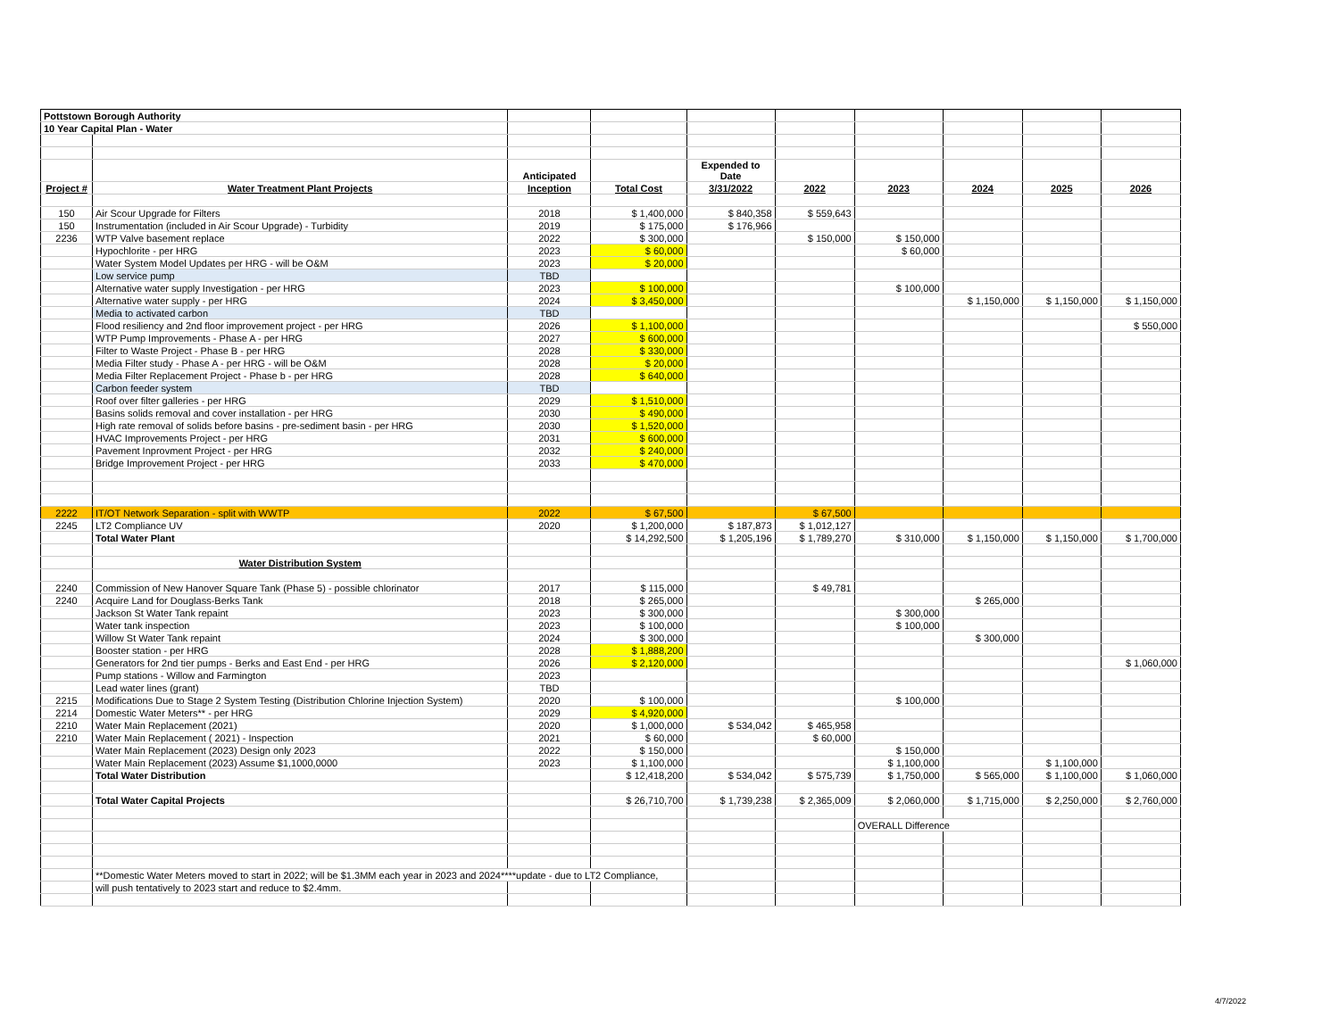| Pottstown Borough Authority | | | | | | | | | |
| 10 Year Capital Plan - Water | | | | | | | | | |
| | | Anticipated | | Expended to Date | | | | | |
| Project # | Water Treatment Plant Projects | Inception | Total Cost | 3/31/2022 | 2022 | 2023 | 2024 | 2025 | 2026 |
| 150 | Air Scour Upgrade for Filters | 2018 | $ 1,400,000 | $ 840,358 | $ 559,643 | | | | |
| 150 | Instrumentation (included in Air Scour Upgrade) - Turbidity | 2019 | $ 175,000 | $ 176,966 | | | | | |
| 2236 | WTP Valve basement replace | 2022 | $ 300,000 | | $ 150,000 | $ 150,000 | | | |
| | Hypochlorite - per HRG | 2023 | $ 60,000 | | | $ 60,000 | | | |
| | Water System Model Updates per HRG - will be O&M | 2023 | $ 20,000 | | | | | | |
| | Low service pump | TBD | | | | | | | |
| | Alternative water supply Investigation - per HRG | 2023 | $ 100,000 | | | $ 100,000 | | | |
| | Alternative water supply - per HRG | 2024 | $ 3,450,000 | | | | $ 1,150,000 | $ 1,150,000 | $ 1,150,000 |
| | Media to activated carbon | TBD | | | | | | | |
| | Flood resiliency and 2nd floor improvement project - per HRG | 2026 | $ 1,100,000 | | | | | | $ 550,000 |
| | WTP Pump Improvements - Phase A - per HRG | 2027 | $ 600,000 | | | | | | |
| | Filter to Waste Project - Phase B - per HRG | 2028 | $ 330,000 | | | | | | |
| | Media Filter study - Phase A - per HRG - will be O&M | 2028 | $ 20,000 | | | | | | |
| | Media Filter Replacement Project - Phase b - per HRG | 2028 | $ 640,000 | | | | | | |
| | Carbon feeder system | TBD | | | | | | | |
| | Roof over filter galleries - per HRG | 2029 | $ 1,510,000 | | | | | | |
| | Basins solids removal and cover installation - per HRG | 2030 | $ 490,000 | | | | | | |
| | High rate removal of solids before basins - pre-sediment basin - per HRG | 2030 | $ 1,520,000 | | | | | | |
| | HVAC Improvements Project - per HRG | 2031 | $ 600,000 | | | | | | |
| | Pavement Inprovment Project - per HRG | 2032 | $ 240,000 | | | | | | |
| | Bridge Improvement Project - per HRG | 2033 | $ 470,000 | | | | | | |
| 2222 | IT/OT Network Separation - split with WWTP | 2022 | $ 67,500 | | $ 67,500 | | | | |
| 2245 | LT2 Compliance UV | 2020 | $ 1,200,000 | $ 187,873 | $ 1,012,127 | | | | |
| | Total Water Plant | | $ 14,292,500 | $ 1,205,196 | $ 1,789,270 | $ 310,000 | $ 1,150,000 | $ 1,150,000 | $ 1,700,000 |
| | Water Distribution System | | | | | | | | |
| 2240 | Commission of New Hanover Square Tank (Phase 5) - possible chlorinator | 2017 | $ 115,000 | | $ 49,781 | | | | |
| 2240 | Acquire Land for Douglass-Berks Tank | 2018 | $ 265,000 | | | | $ 265,000 | | |
| | Jackson St Water Tank repaint | 2023 | $ 300,000 | | | $ 300,000 | | | |
| | Water tank inspection | 2023 | $ 100,000 | | | $ 100,000 | | | |
| | Willow St Water Tank repaint | 2024 | $ 300,000 | | | | $ 300,000 | | |
| | Booster station - per HRG | 2028 | $ 1,888,200 | | | | | | |
| | Generators for 2nd tier pumps - Berks and East End - per HRG | 2026 | $ 2,120,000 | | | | | | $ 1,060,000 |
| | Pump stations - Willow and Farmington | 2023 | | | | | | | |
| | Lead water lines (grant) | TBD | | | | | | | |
| 2215 | Modifications Due to Stage 2 System Testing (Distribution Chlorine Injection System) | 2020 | $ 100,000 | | | $ 100,000 | | | |
| 2214 | Domestic Water Meters** - per HRG | 2029 | $ 4,920,000 | | | | | | |
| 2210 | Water Main Replacement (2021) | 2020 | $ 1,000,000 | $ 534,042 | $ 465,958 | | | | |
| 2210 | Water Main Replacement ( 2021) - Inspection | 2021 | $ 60,000 | | $ 60,000 | | | | |
| | Water Main Replacement (2023) Design only 2023 | 2022 | $ 150,000 | | | $ 150,000 | | | |
| | Water Main Replacement (2023) Assume $1,1000,0000 | 2023 | $ 1,100,000 | | | $ 1,100,000 | | $ 1,100,000 | |
| | Total Water Distribution | | $ 12,418,200 | $ 534,042 | $ 575,739 | $ 1,750,000 | $ 565,000 | $ 1,100,000 | $ 1,060,000 |
| | Total Water Capital Projects | | $ 26,710,700 | $ 1,739,238 | $ 2,365,009 | $ 2,060,000 | $ 1,715,000 | $ 2,250,000 | $ 2,760,000 |
| | | | | | | OVERALL Difference | | | |
| | **Domestic Water Meters moved to start in 2022; will be $1.3MM each year in 2023 and 2024****update - due to LT2 Compliance, | | | | | | | | |
| | will push tentatively to 2023 start and reduce to $2.4mm. | | | | | | | | |
4/7/2022